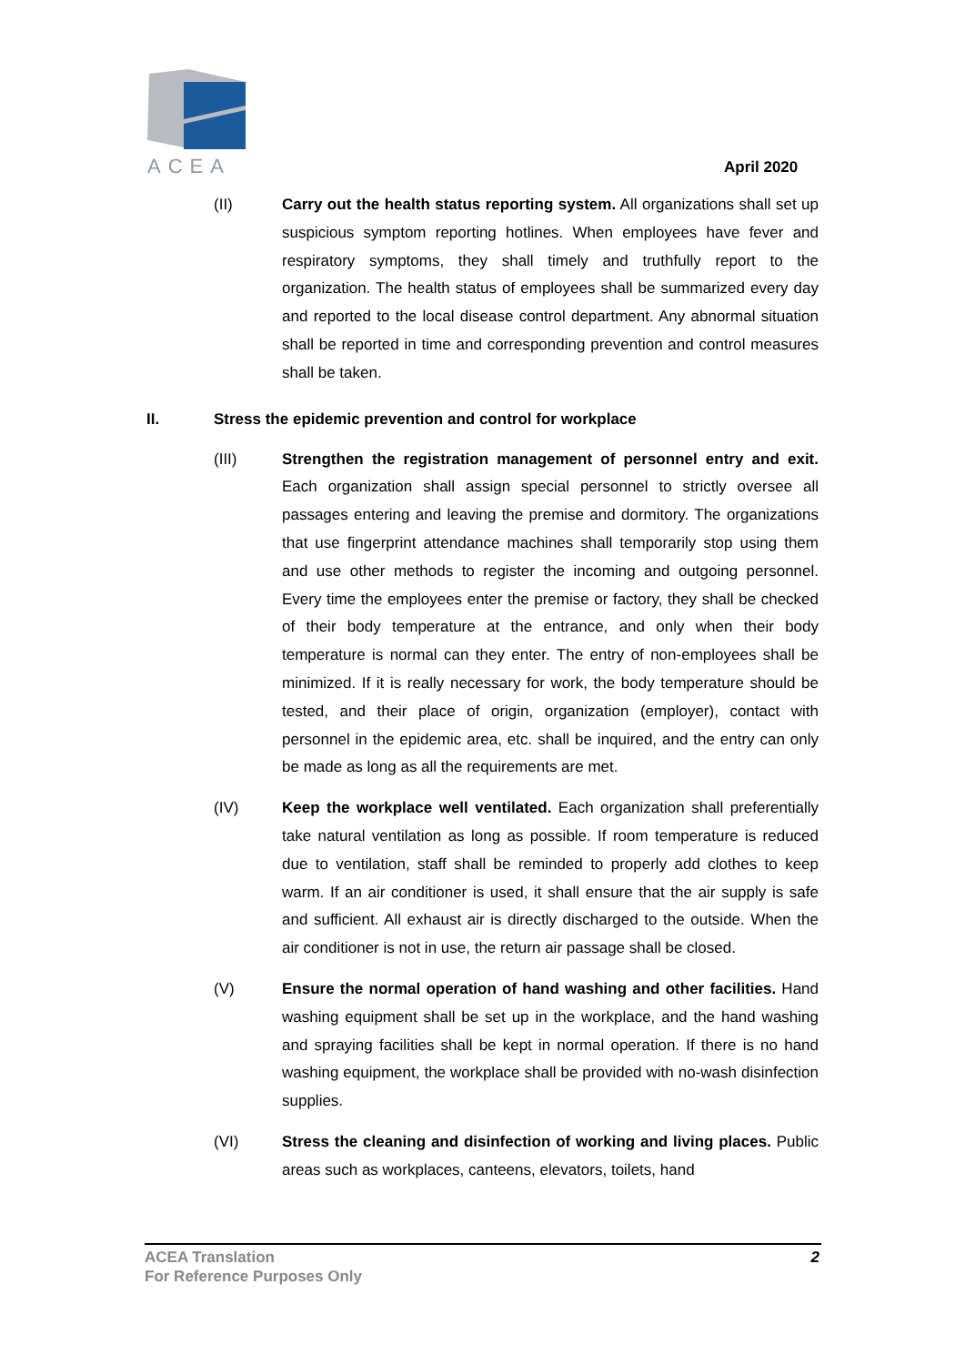ACEA
April 2020
(II) Carry out the health status reporting system. All organizations shall set up suspicious symptom reporting hotlines. When employees have fever and respiratory symptoms, they shall timely and truthfully report to the organization. The health status of employees shall be summarized every day and reported to the local disease control department. Any abnormal situation shall be reported in time and corresponding prevention and control measures shall be taken.
II. Stress the epidemic prevention and control for workplace
(III) Strengthen the registration management of personnel entry and exit. Each organization shall assign special personnel to strictly oversee all passages entering and leaving the premise and dormitory. The organizations that use fingerprint attendance machines shall temporarily stop using them and use other methods to register the incoming and outgoing personnel. Every time the employees enter the premise or factory, they shall be checked of their body temperature at the entrance, and only when their body temperature is normal can they enter. The entry of non-employees shall be minimized. If it is really necessary for work, the body temperature should be tested, and their place of origin, organization (employer), contact with personnel in the epidemic area, etc. shall be inquired, and the entry can only be made as long as all the requirements are met.
(IV) Keep the workplace well ventilated. Each organization shall preferentially take natural ventilation as long as possible. If room temperature is reduced due to ventilation, staff shall be reminded to properly add clothes to keep warm. If an air conditioner is used, it shall ensure that the air supply is safe and sufficient. All exhaust air is directly discharged to the outside. When the air conditioner is not in use, the return air passage shall be closed.
(V) Ensure the normal operation of hand washing and other facilities. Hand washing equipment shall be set up in the workplace, and the hand washing and spraying facilities shall be kept in normal operation. If there is no hand washing equipment, the workplace shall be provided with no-wash disinfection supplies.
(VI) Stress the cleaning and disinfection of working and living places. Public areas such as workplaces, canteens, elevators, toilets, hand
ACEA Translation
For Reference Purposes Only
2